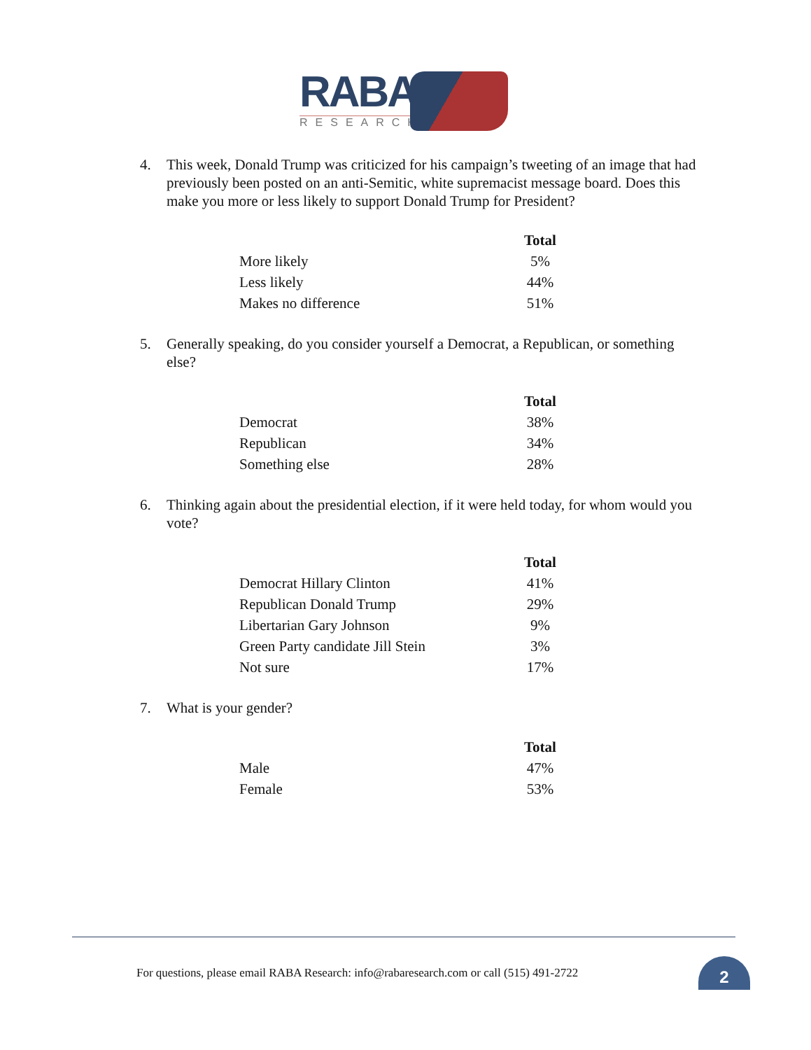RABA
RESEARCH
4. This week, Donald Trump was criticized for his campaign’s tweeting of an image that had previously been posted on an anti-Semitic, white supremacist message board. Does this make you more or less likely to support Donald Trump for President?
| | Total |
| More likely | 5% |
| Less likely | 44% |
| Makes no difference | 51% |
5. Generally speaking, do you consider yourself a Democrat, a Republican, or something else?
| | Total |
| Democrat | 38% |
| Republican | 34% |
| Something else | 28% |
6. Thinking again about the presidential election, if it were held today, for whom would you vote?
| | Total |
| Democrat Hillary Clinton | 41% |
| Republican Donald Trump | 29% |
| Libertarian Gary Johnson | 9% |
| Green Party candidate Jill Stein | 3% |
| Not sure | 17% |
7. What is your gender?
| | Total |
| Male | 47% |
| Female | 53% |
For questions, please email RABA Research: info@rabaresearch.com or call (515) 491-2722
2